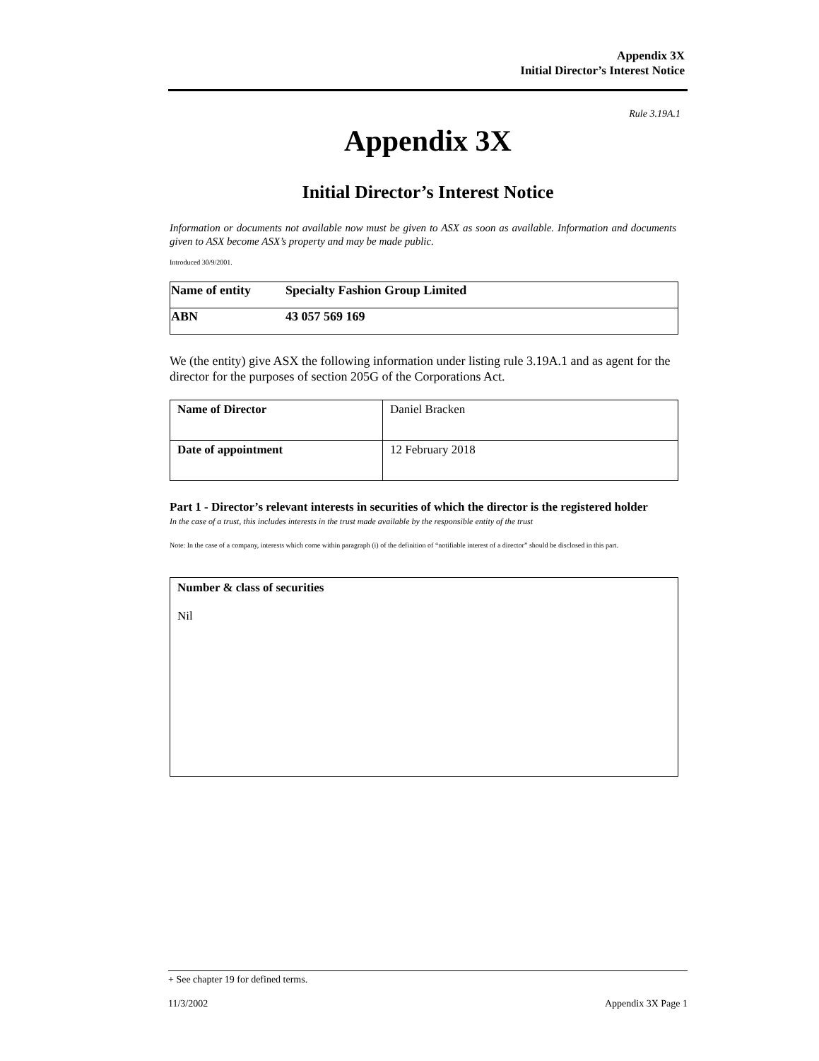Appendix 3X
Initial Director’s Interest Notice
Rule 3.19A.1
Appendix 3X
Initial Director’s Interest Notice
Information or documents not available now must be given to ASX as soon as available. Information and documents given to ASX become ASX’s property and may be made public.
Introduced 30/9/2001.
| Name of entity | Specialty Fashion Group Limited |
| ABN | 43 057 569 169 |
We (the entity) give ASX the following information under listing rule 3.19A.1 and as agent for the director for the purposes of section 205G of the Corporations Act.
| Name of Director | Daniel Bracken |
| Date of appointment | 12 February 2018 |
Part 1 - Director’s relevant interests in securities of which the director is the registered holder
In the case of a trust, this includes interests in the trust made available by the responsible entity of the trust
Note: In the case of a company, interests which come within paragraph (i) of the definition of “notifiable interest of a director” should be disclosed in this part.
| Number & class of securities Nil |
+ See chapter 19 for defined terms.
11/3/2002 Appendix 3X Page 1